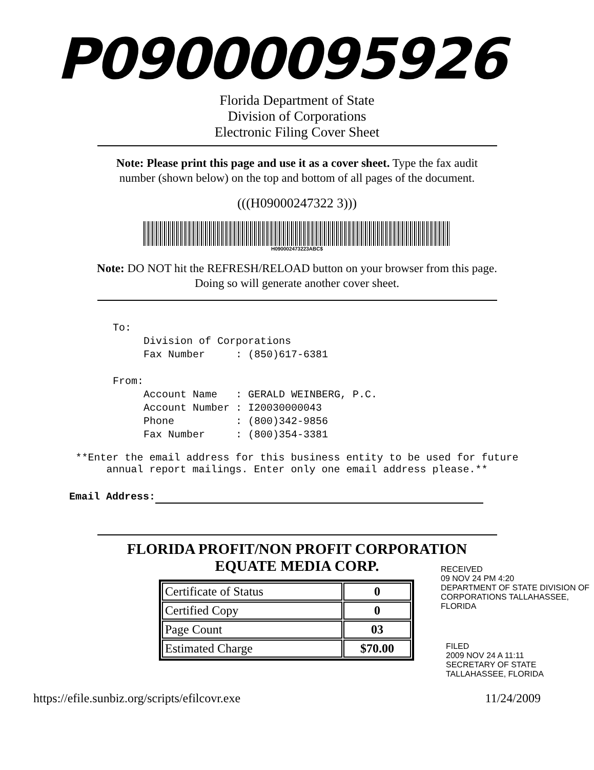P09000095926
Florida Department of State
Division of Corporations
Electronic Filing Cover Sheet
Note: Please print this page and use it as a cover sheet. Type the fax audit number (shown below) on the top and bottom of all pages of the document.
(((H09000247322 3)))
H090002473223ABC$
Note: DO NOT hit the REFRESH/RELOAD button on your browser from this page. Doing so will generate another cover sheet.
To:
     Division of Corporations
     Fax Number     : (850)617-6381

From:
     Account Name   : GERALD WEINBERG, P.C.
     Account Number : I20030000043
     Phone          : (800)342-9856
     Fax Number     : (800)354-3381
**Enter the email address for this business entity to be used for future
annual report mailings. Enter only one email address please.**
Email Address:
FLORIDA PROFIT/NON PROFIT CORPORATION
EQUATE MEDIA CORP.
| Certificate of Status | 0 |
| Certified Copy | 0 |
| Page Count | 03 |
| Estimated Charge | $70.00 |
https://efile.sunbiz.org/scripts/efilcovr.exe 11/24/2009
RECEIVED
09 NOV 24 PM 4:20
DEPARTMENT OF STATE DIVISION OF CORPORATIONS TALLAHASSEE, FLORIDA
FILED
2009 NOV 24 A 11:11
SECRETARY OF STATE TALLAHASSEE, FLORIDA